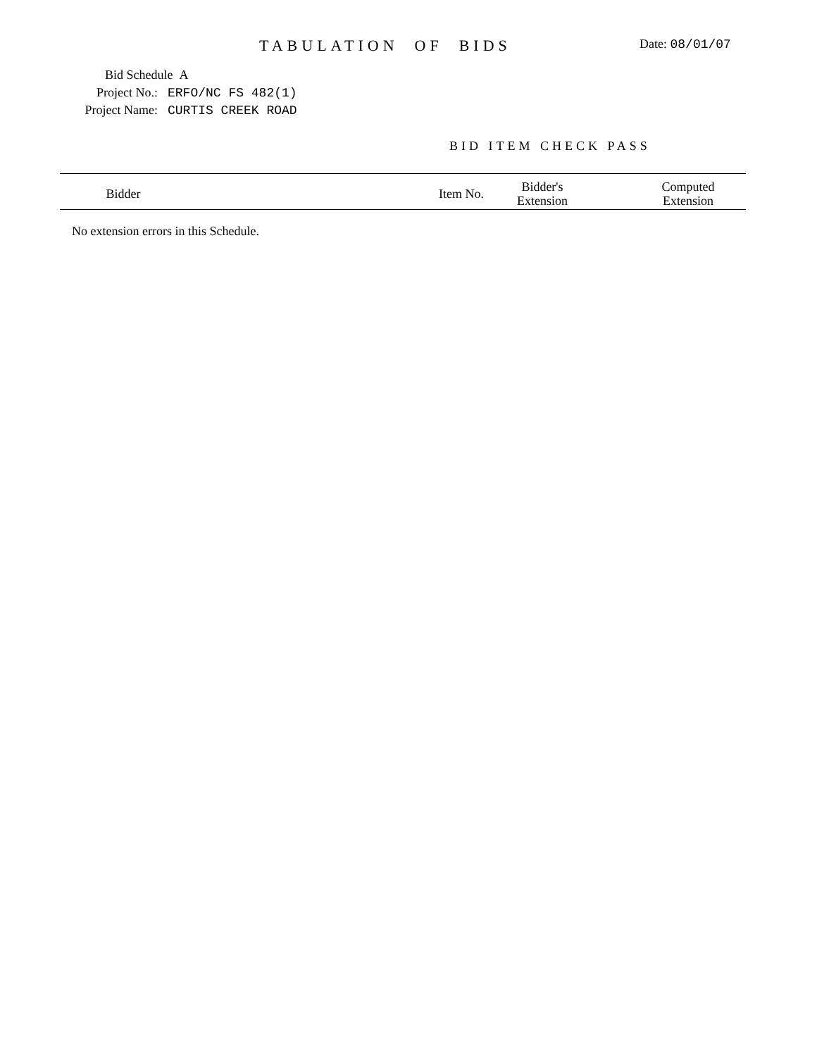TABULATION OF BIDS
Date: 08/01/07
Bid Schedule A
Project No.: ERFO/NC FS 482(1)
Project Name: CURTIS CREEK ROAD
BID ITEM CHECK PASS
| Bidder | | Item No. | Bidder's Extension | | Computed Extension |
| --- | --- | --- | --- | --- | --- |
No extension errors in this Schedule.